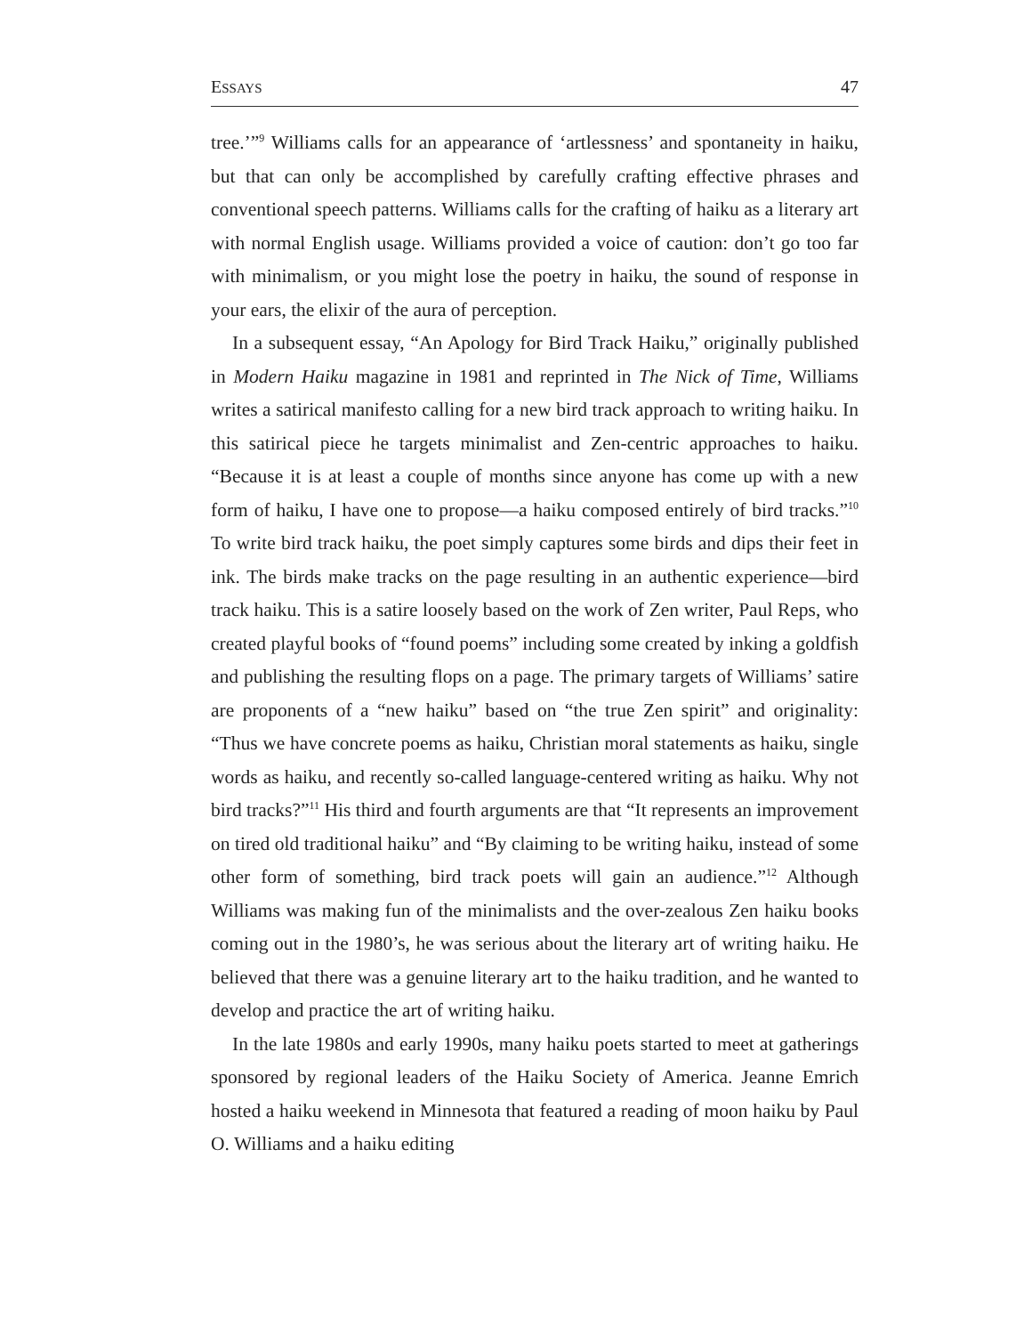ESSAYS 47
tree.’”<sup>9</sup> Williams calls for an appearance of ‘artlessness’ and spontaneity in haiku, but that can only be accomplished by carefully crafting effective phrases and conventional speech patterns. Williams calls for the crafting of haiku as a literary art with normal English usage. Williams provided a voice of caution: don’t go too far with minimalism, or you might lose the poetry in haiku, the sound of response in your ears, the elixir of the aura of perception.
In a subsequent essay, “An Apology for Bird Track Haiku,” originally published in Modern Haiku magazine in 1981 and reprinted in The Nick of Time, Williams writes a satirical manifesto calling for a new bird track approach to writing haiku. In this satirical piece he targets minimalist and Zen-centric approaches to haiku. “Because it is at least a couple of months since anyone has come up with a new form of haiku, I have one to propose—a haiku composed entirely of bird tracks.”<sup>10</sup> To write bird track haiku, the poet simply captures some birds and dips their feet in ink. The birds make tracks on the page resulting in an authentic experience—bird track haiku. This is a satire loosely based on the work of Zen writer, Paul Reps, who created playful books of “found poems” including some created by inking a goldfish and publishing the resulting flops on a page. The primary targets of Williams’ satire are proponents of a “new haiku” based on “the true Zen spirit” and originality: “Thus we have concrete poems as haiku, Christian moral statements as haiku, single words as haiku, and recently so-called language-centered writing as haiku. Why not bird tracks?”<sup>11</sup> His third and fourth arguments are that “It represents an improvement on tired old traditional haiku” and “By claiming to be writing haiku, instead of some other form of something, bird track poets will gain an audience.”<sup>12</sup> Although Williams was making fun of the minimalists and the over-zealous Zen haiku books coming out in the 1980’s, he was serious about the literary art of writing haiku. He believed that there was a genuine literary art to the haiku tradition, and he wanted to develop and practice the art of writing haiku.
In the late 1980s and early 1990s, many haiku poets started to meet at gatherings sponsored by regional leaders of the Haiku Society of America. Jeanne Emrich hosted a haiku weekend in Minnesota that featured a reading of moon haiku by Paul O. Williams and a haiku editing